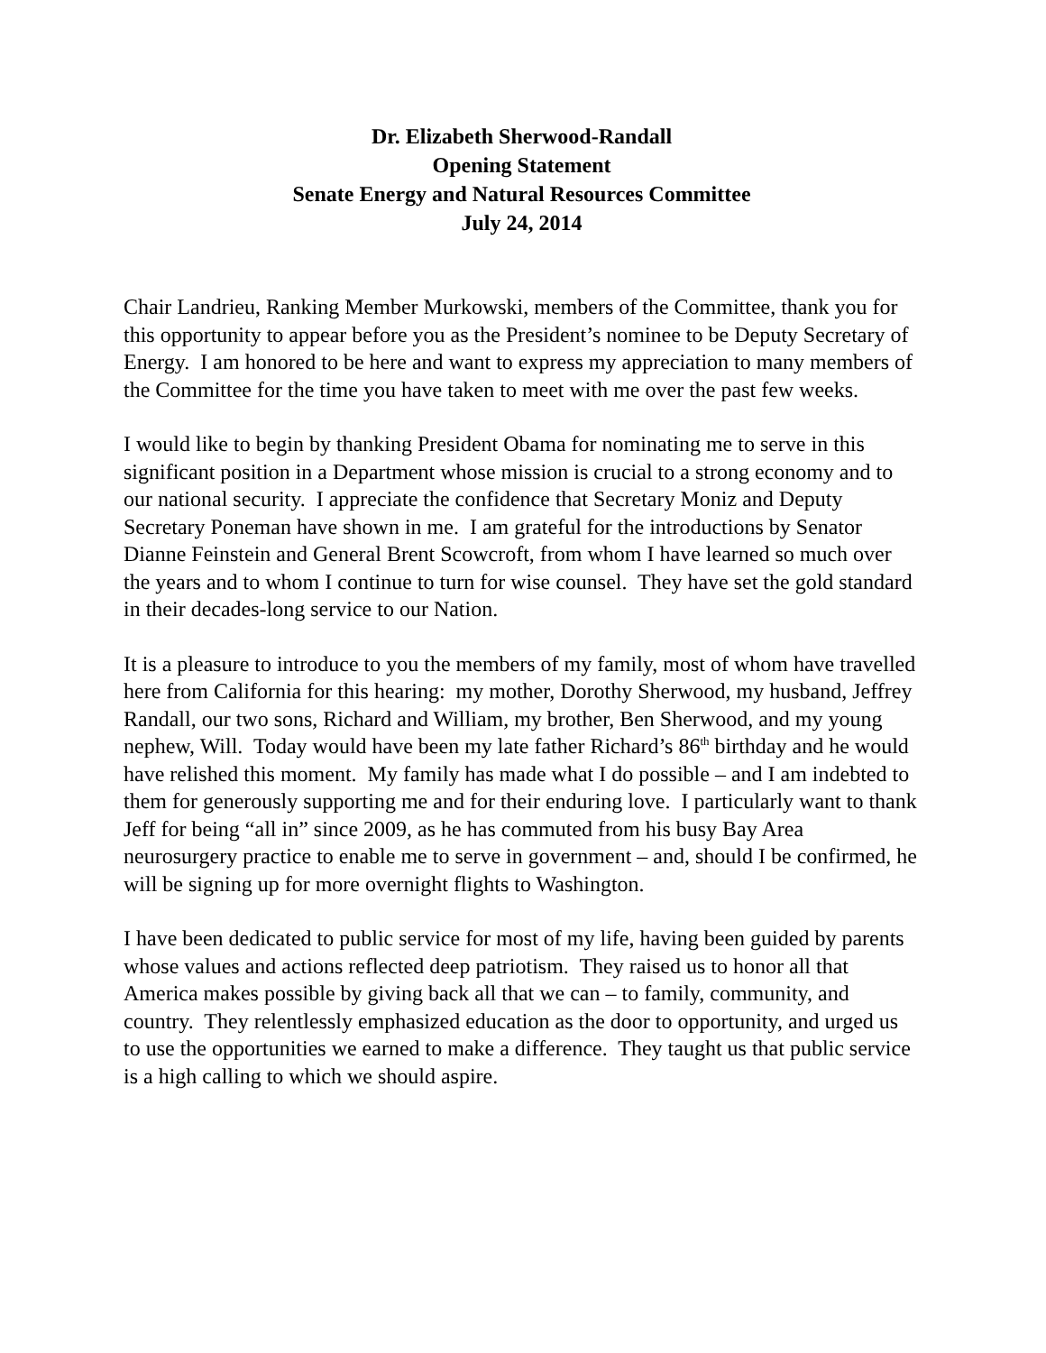Dr. Elizabeth Sherwood-Randall
Opening Statement
Senate Energy and Natural Resources Committee
July 24, 2014
Chair Landrieu, Ranking Member Murkowski, members of the Committee, thank you for this opportunity to appear before you as the President’s nominee to be Deputy Secretary of Energy. I am honored to be here and want to express my appreciation to many members of the Committee for the time you have taken to meet with me over the past few weeks.
I would like to begin by thanking President Obama for nominating me to serve in this significant position in a Department whose mission is crucial to a strong economy and to our national security. I appreciate the confidence that Secretary Moniz and Deputy Secretary Poneman have shown in me. I am grateful for the introductions by Senator Dianne Feinstein and General Brent Scowcroft, from whom I have learned so much over the years and to whom I continue to turn for wise counsel. They have set the gold standard in their decades-long service to our Nation.
It is a pleasure to introduce to you the members of my family, most of whom have travelled here from California for this hearing: my mother, Dorothy Sherwood, my husband, Jeffrey Randall, our two sons, Richard and William, my brother, Ben Sherwood, and my young nephew, Will. Today would have been my late father Richard’s 86<sup>th</sup> birthday and he would have relished this moment. My family has made what I do possible – and I am indebted to them for generously supporting me and for their enduring love. I particularly want to thank Jeff for being “all in” since 2009, as he has commuted from his busy Bay Area neurosurgery practice to enable me to serve in government – and, should I be confirmed, he will be signing up for more overnight flights to Washington.
I have been dedicated to public service for most of my life, having been guided by parents whose values and actions reflected deep patriotism. They raised us to honor all that America makes possible by giving back all that we can – to family, community, and country. They relentlessly emphasized education as the door to opportunity, and urged us to use the opportunities we earned to make a difference. They taught us that public service is a high calling to which we should aspire.